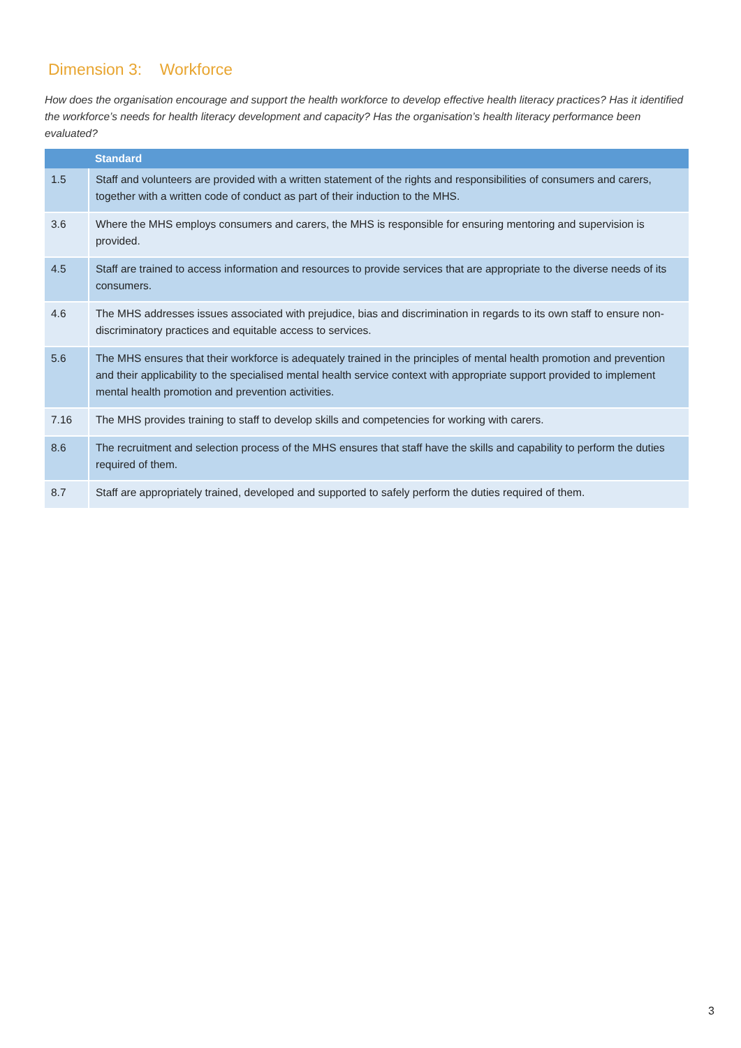Dimension 3: Workforce
How does the organisation encourage and support the health workforce to develop effective health literacy practices? Has it identified the workforce’s needs for health literacy development and capacity? Has the organisation’s health literacy performance been evaluated?
| | Standard |
| --- | --- |
| 1.5 | Staff and volunteers are provided with a written statement of the rights and responsibilities of consumers and carers, together with a written code of conduct as part of their induction to the MHS. |
| 3.6 | Where the MHS employs consumers and carers, the MHS is responsible for ensuring mentoring and supervision is provided. |
| 4.5 | Staff are trained to access information and resources to provide services that are appropriate to the diverse needs of its consumers. |
| 4.6 | The MHS addresses issues associated with prejudice, bias and discrimination in regards to its own staff to ensure non-discriminatory practices and equitable access to services. |
| 5.6 | The MHS ensures that their workforce is adequately trained in the principles of mental health promotion and prevention and their applicability to the specialised mental health service context with appropriate support provided to implement mental health promotion and prevention activities. |
| 7.16 | The MHS provides training to staff to develop skills and competencies for working with carers. |
| 8.6 | The recruitment and selection process of the MHS ensures that staff have the skills and capability to perform the duties required of them. |
| 8.7 | Staff are appropriately trained, developed and supported to safely perform the duties required of them. |
3